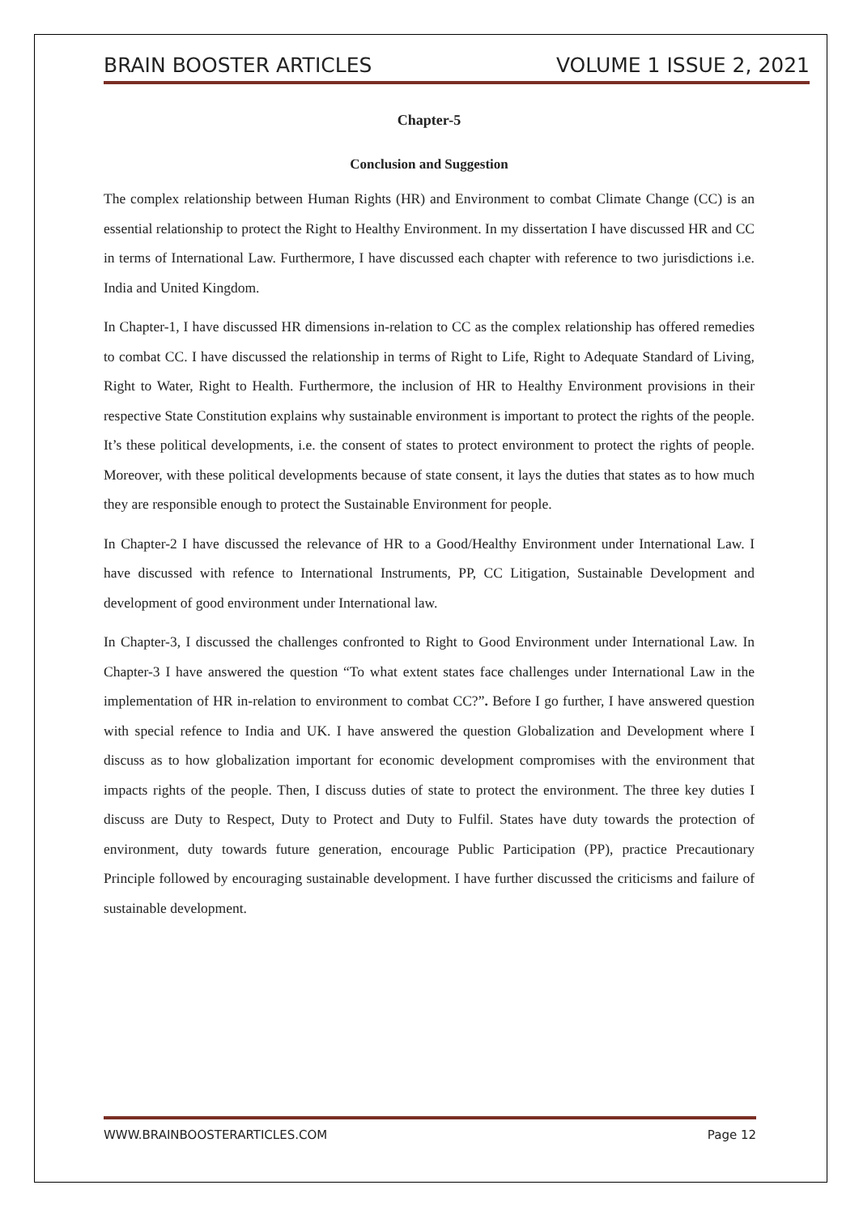BRAIN BOOSTER ARTICLES VOLUME 1 ISSUE 2, 2021
Chapter-5
Conclusion and Suggestion
The complex relationship between Human Rights (HR) and Environment to combat Climate Change (CC) is an essential relationship to protect the Right to Healthy Environment. In my dissertation I have discussed HR and CC in terms of International Law. Furthermore, I have discussed each chapter with reference to two jurisdictions i.e. India and United Kingdom.
In Chapter-1, I have discussed HR dimensions in-relation to CC as the complex relationship has offered remedies to combat CC. I have discussed the relationship in terms of Right to Life, Right to Adequate Standard of Living, Right to Water, Right to Health. Furthermore, the inclusion of HR to Healthy Environment provisions in their respective State Constitution explains why sustainable environment is important to protect the rights of the people. It’s these political developments, i.e. the consent of states to protect environment to protect the rights of people. Moreover, with these political developments because of state consent, it lays the duties that states as to how much they are responsible enough to protect the Sustainable Environment for people.
In Chapter-2 I have discussed the relevance of HR to a Good/Healthy Environment under International Law. I have discussed with refence to International Instruments, PP, CC Litigation, Sustainable Development and development of good environment under International law.
In Chapter-3, I discussed the challenges confronted to Right to Good Environment under International Law. In Chapter-3 I have answered the question “To what extent states face challenges under International Law in the implementation of HR in-relation to environment to combat CC?”. Before I go further, I have answered question with special refence to India and UK. I have answered the question Globalization and Development where I discuss as to how globalization important for economic development compromises with the environment that impacts rights of the people. Then, I discuss duties of state to protect the environment. The three key duties I discuss are Duty to Respect, Duty to Protect and Duty to Fulfil. States have duty towards the protection of environment, duty towards future generation, encourage Public Participation (PP), practice Precautionary Principle followed by encouraging sustainable development. I have further discussed the criticisms and failure of sustainable development.
WWW.BRAINBOOSTERARTICLES.COM Page 12